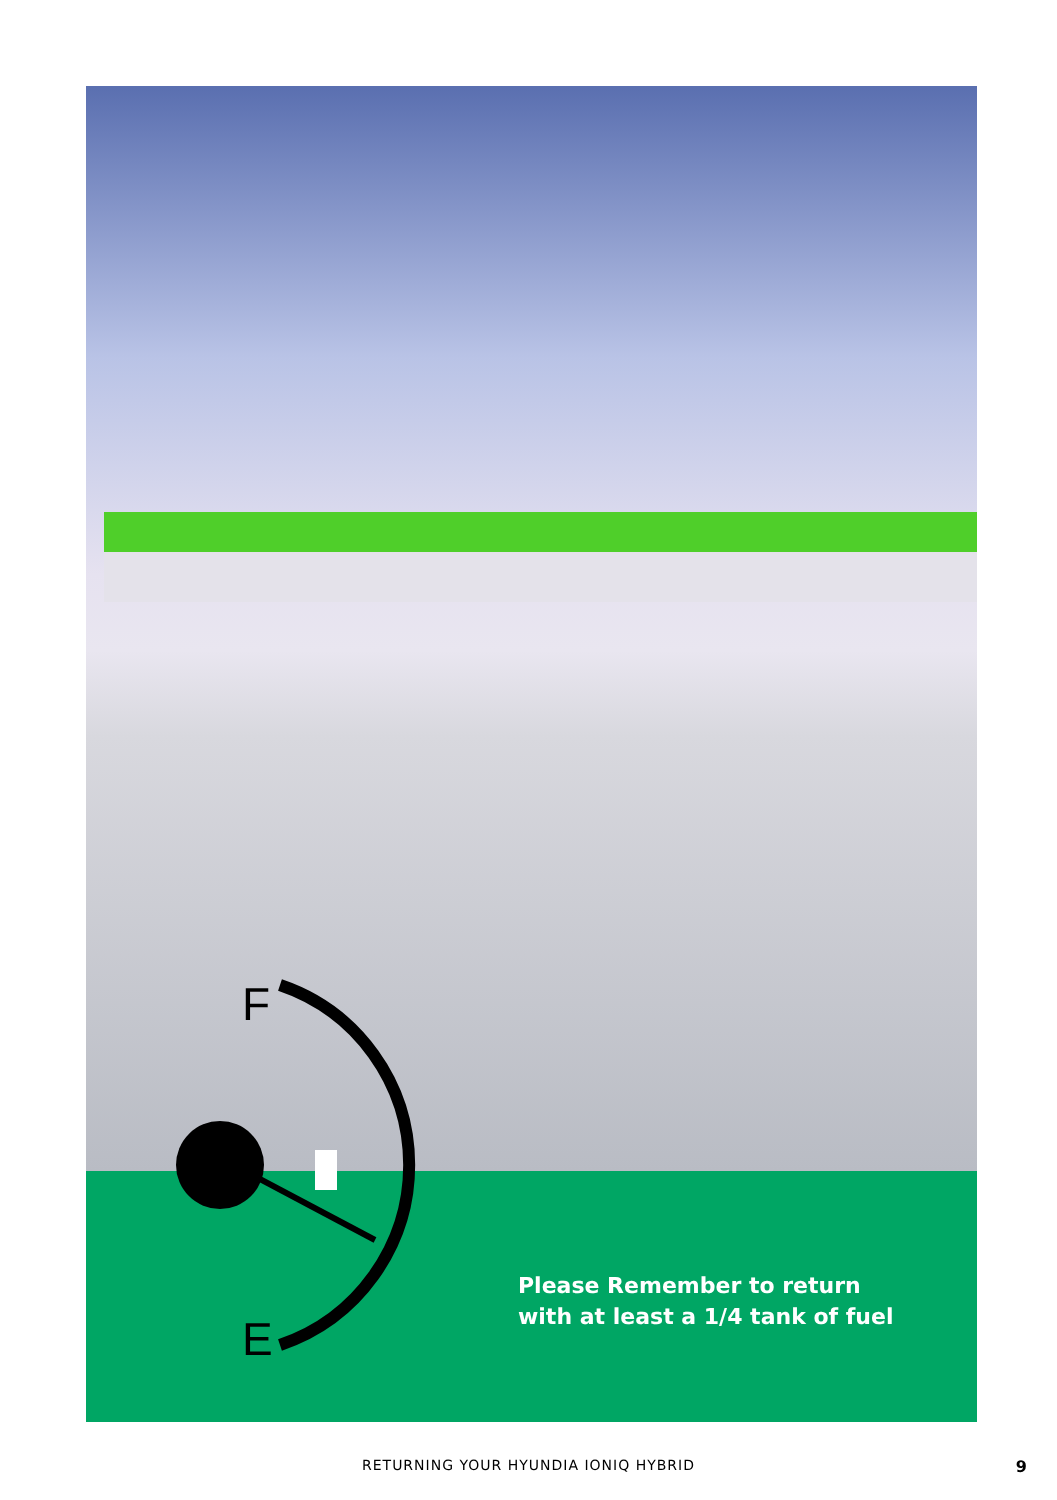F
E
Please Remember to return
with at least a 1/4 tank of fuel
RETURNING YOUR HYUNDIA IONIQ HYBRID 9